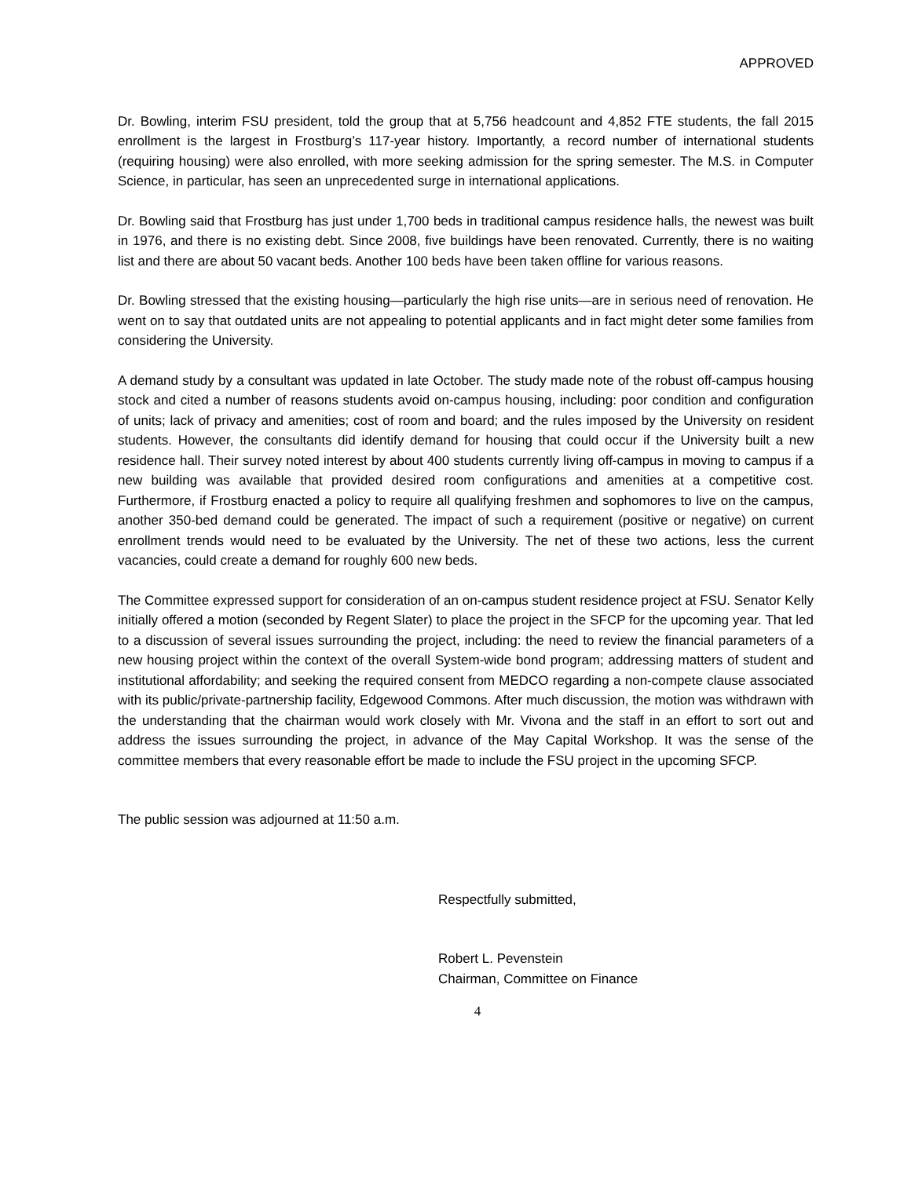APPROVED
Dr. Bowling, interim FSU president, told the group that at 5,756 headcount and 4,852 FTE students, the fall 2015 enrollment is the largest in Frostburg’s 117-year history. Importantly, a record number of international students (requiring housing) were also enrolled, with more seeking admission for the spring semester. The M.S. in Computer Science, in particular, has seen an unprecedented surge in international applications.
Dr. Bowling said that Frostburg has just under 1,700 beds in traditional campus residence halls, the newest was built in 1976, and there is no existing debt. Since 2008, five buildings have been renovated. Currently, there is no waiting list and there are about 50 vacant beds. Another 100 beds have been taken offline for various reasons.
Dr. Bowling stressed that the existing housing—particularly the high rise units—are in serious need of renovation. He went on to say that outdated units are not appealing to potential applicants and in fact might deter some families from considering the University.
A demand study by a consultant was updated in late October. The study made note of the robust off-campus housing stock and cited a number of reasons students avoid on-campus housing, including: poor condition and configuration of units; lack of privacy and amenities; cost of room and board; and the rules imposed by the University on resident students. However, the consultants did identify demand for housing that could occur if the University built a new residence hall. Their survey noted interest by about 400 students currently living off-campus in moving to campus if a new building was available that provided desired room configurations and amenities at a competitive cost. Furthermore, if Frostburg enacted a policy to require all qualifying freshmen and sophomores to live on the campus, another 350-bed demand could be generated. The impact of such a requirement (positive or negative) on current enrollment trends would need to be evaluated by the University. The net of these two actions, less the current vacancies, could create a demand for roughly 600 new beds.
The Committee expressed support for consideration of an on-campus student residence project at FSU. Senator Kelly initially offered a motion (seconded by Regent Slater) to place the project in the SFCP for the upcoming year. That led to a discussion of several issues surrounding the project, including: the need to review the financial parameters of a new housing project within the context of the overall System-wide bond program; addressing matters of student and institutional affordability; and seeking the required consent from MEDCO regarding a non-compete clause associated with its public/private-partnership facility, Edgewood Commons. After much discussion, the motion was withdrawn with the understanding that the chairman would work closely with Mr. Vivona and the staff in an effort to sort out and address the issues surrounding the project, in advance of the May Capital Workshop. It was the sense of the committee members that every reasonable effort be made to include the FSU project in the upcoming SFCP.
The public session was adjourned at 11:50 a.m.
Respectfully submitted,
Robert L. Pevenstein
Chairman, Committee on Finance
4